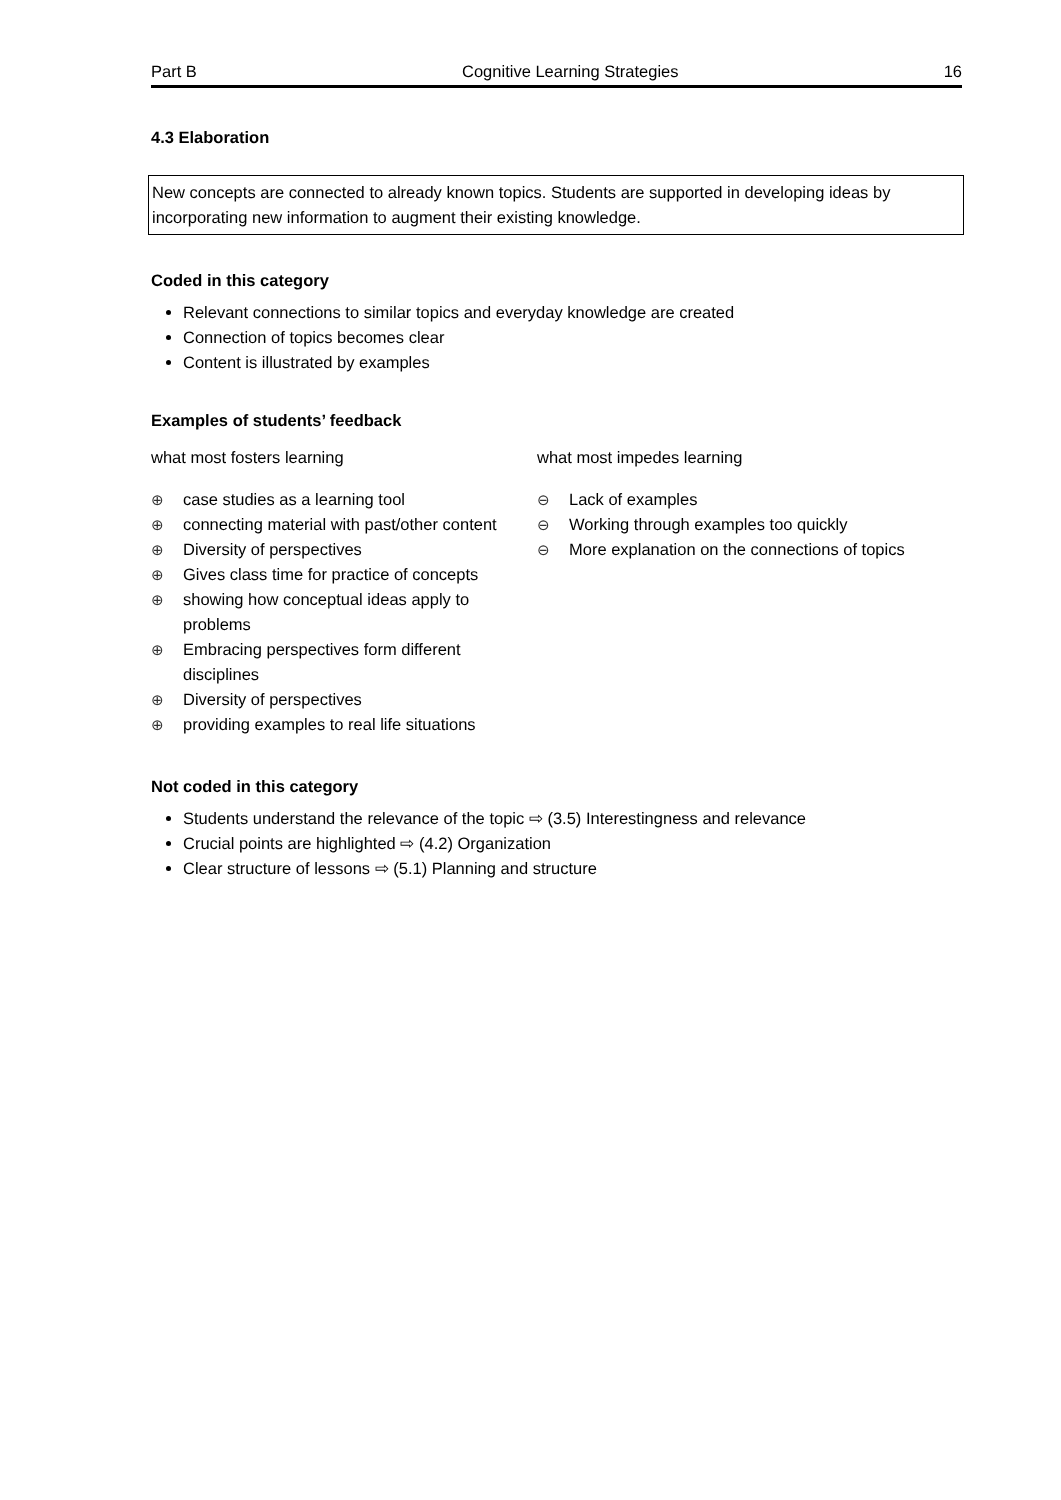Part B Cognitive Learning Strategies 16
4.3 Elaboration
New concepts are connected to already known topics. Students are supported in developing ideas by incorporating new information to augment their existing knowledge.
Coded in this category
Relevant connections to similar topics and everyday knowledge are created
Connection of topics becomes clear
Content is illustrated by examples
Examples of students’ feedback
what most fosters learning
⊕ case studies as a learning tool
⊕ connecting material with past/other content
⊕ Diversity of perspectives
⊕ Gives class time for practice of concepts
⊕ showing how conceptual ideas apply to problems
⊕ Embracing perspectives form different disciplines
⊕ Diversity of perspectives
⊕ providing examples to real life situations
what most impedes learning
⊖ Lack of examples
⊖ Working through examples too quickly
⊖ More explanation on the connections of topics
Not coded in this category
Students understand the relevance of the topic ⇨ (3.5) Interestingness and relevance
Crucial points are highlighted ⇨ (4.2) Organization
Clear structure of lessons ⇨ (5.1) Planning and structure